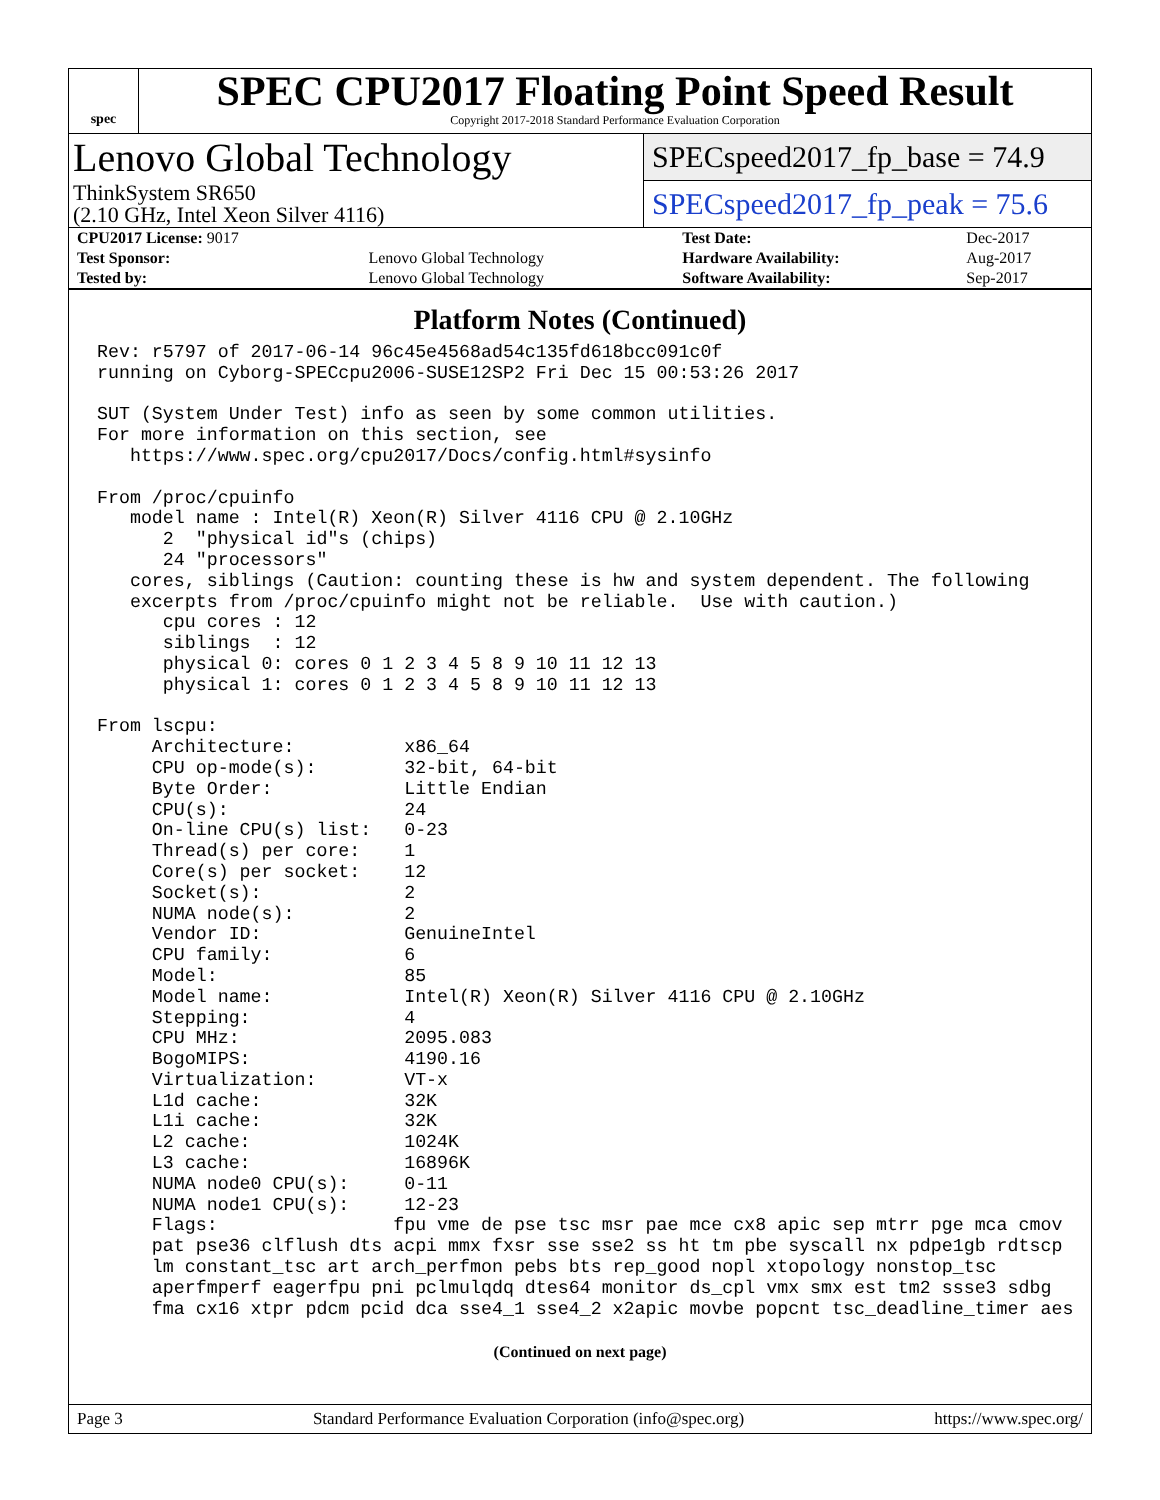spec
SPEC CPU2017 Floating Point Speed Result
Copyright 2017-2018 Standard Performance Evaluation Corporation
Lenovo Global Technology
ThinkSystem SR650
(2.10 GHz, Intel Xeon Silver 4116)
SPECspeed2017_fp_base = 74.9
SPECspeed2017_fp_peak = 75.6
| CPU2017 License: 9017 | | Test Date: | Dec-2017 |
| Test Sponsor: | Lenovo Global Technology | Hardware Availability: | Aug-2017 |
| Tested by: | Lenovo Global Technology | Software Availability: | Sep-2017 |
Platform Notes (Continued)
Rev: r5797 of 2017-06-14 96c45e4568ad54c135fd618bcc091c0f
running on Cyborg-SPECcpu2006-SUSE12SP2 Fri Dec 15 00:53:26 2017

SUT (System Under Test) info as seen by some common utilities.
For more information on this section, see
   https://www.spec.org/cpu2017/Docs/config.html#sysinfo

From /proc/cpuinfo
   model name : Intel(R) Xeon(R) Silver 4116 CPU @ 2.10GHz
      2  "physical id"s (chips)
      24 "processors"
   cores, siblings (Caution: counting these is hw and system dependent. The following
   excerpts from /proc/cpuinfo might not be reliable.  Use with caution.)
      cpu cores : 12
      siblings  : 12
      physical 0: cores 0 1 2 3 4 5 8 9 10 11 12 13
      physical 1: cores 0 1 2 3 4 5 8 9 10 11 12 13

From lscpu:
     Architecture:          x86_64
     CPU op-mode(s):        32-bit, 64-bit
     Byte Order:            Little Endian
     CPU(s):                24
     On-line CPU(s) list:   0-23
     Thread(s) per core:    1
     Core(s) per socket:    12
     Socket(s):             2
     NUMA node(s):          2
     Vendor ID:             GenuineIntel
     CPU family:            6
     Model:                 85
     Model name:            Intel(R) Xeon(R) Silver 4116 CPU @ 2.10GHz
     Stepping:              4
     CPU MHz:               2095.083
     BogoMIPS:              4190.16
     Virtualization:        VT-x
     L1d cache:             32K
     L1i cache:             32K
     L2 cache:              1024K
     L3 cache:              16896K
     NUMA node0 CPU(s):     0-11
     NUMA node1 CPU(s):     12-23
     Flags:                fpu vme de pse tsc msr pae mce cx8 apic sep mtrr pge mca cmov
     pat pse36 clflush dts acpi mmx fxsr sse sse2 ss ht tm pbe syscall nx pdpe1gb rdtscp
     lm constant_tsc art arch_perfmon pebs bts rep_good nopl xtopology nonstop_tsc
     aperfmperf eagerfpu pni pclmulqdq dtes64 monitor ds_cpl vmx smx est tm2 ssse3 sdbg
     fma cx16 xtpr pdcm pcid dca sse4_1 sse4_2 x2apic movbe popcnt tsc_deadline_timer aes
(Continued on next page)
Page 3 Standard Performance Evaluation Corporation (info@spec.org) https://www.spec.org/